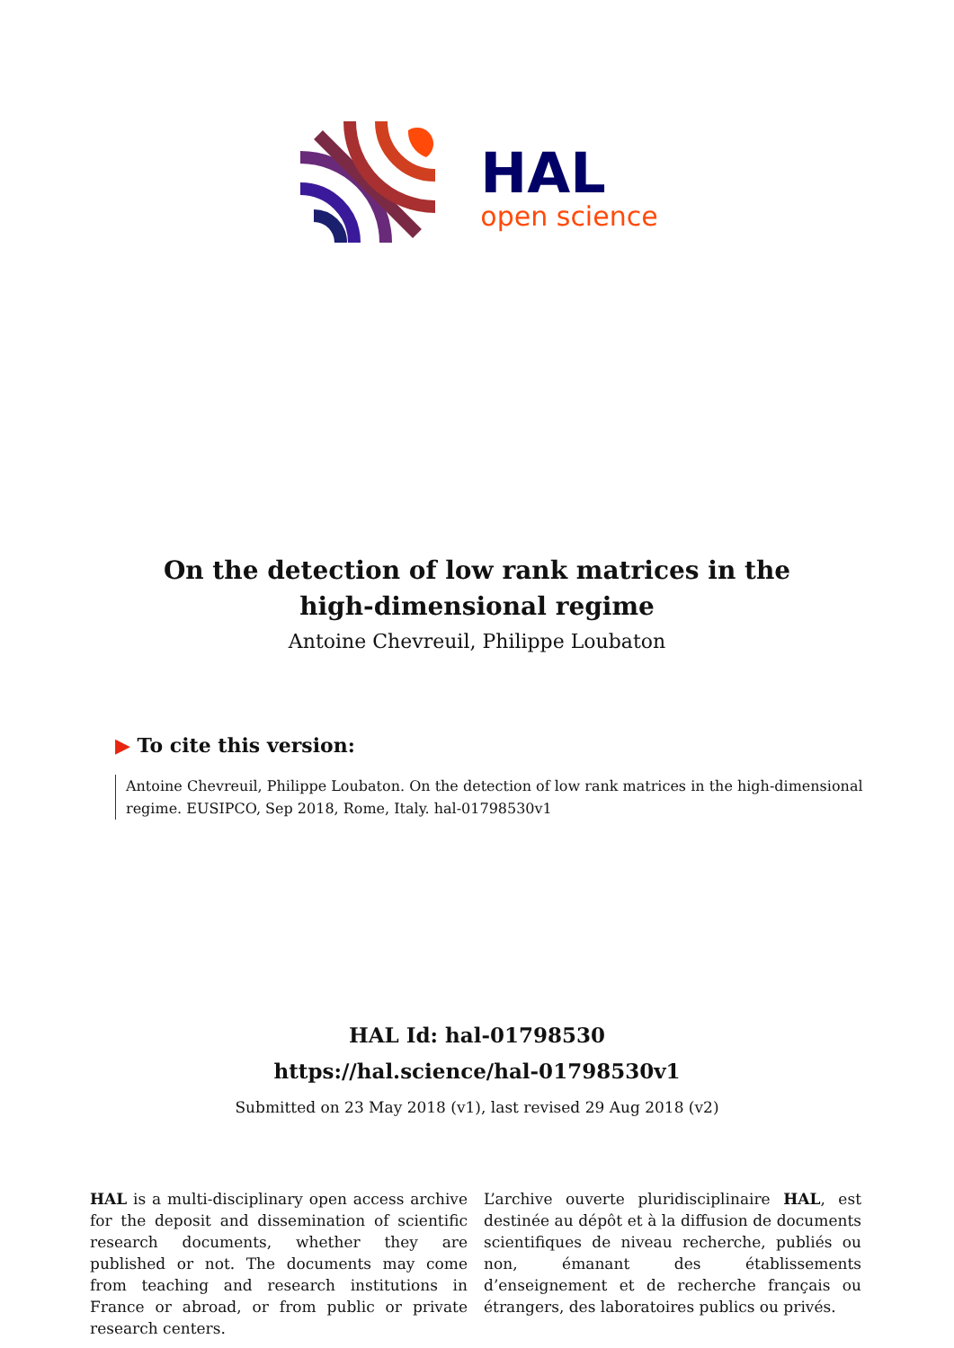HAL
open science
On the detection of low rank matrices in the
high-dimensional regime
Antoine Chevreuil, Philippe Loubaton
▶ To cite this version:
Antoine Chevreuil, Philippe Loubaton. On the detection of low rank matrices in the high-dimensional regime. EUSIPCO, Sep 2018, Rome, Italy. hal-01798530v1
HAL Id: hal-01798530
https://hal.science/hal-01798530v1
Submitted on 23 May 2018 (v1), last revised 29 Aug 2018 (v2)
HAL is a multi-disciplinary open access archive for the deposit and dissemination of scientific research documents, whether they are published or not. The documents may come from teaching and research institutions in France or abroad, or from public or private research centers.
L’archive ouverte pluridisciplinaire HAL, est destinée au dépôt et à la diffusion de documents scientifiques de niveau recherche, publiés ou non, émanant des établissements d’enseignement et de recherche français ou étrangers, des laboratoires publics ou privés.